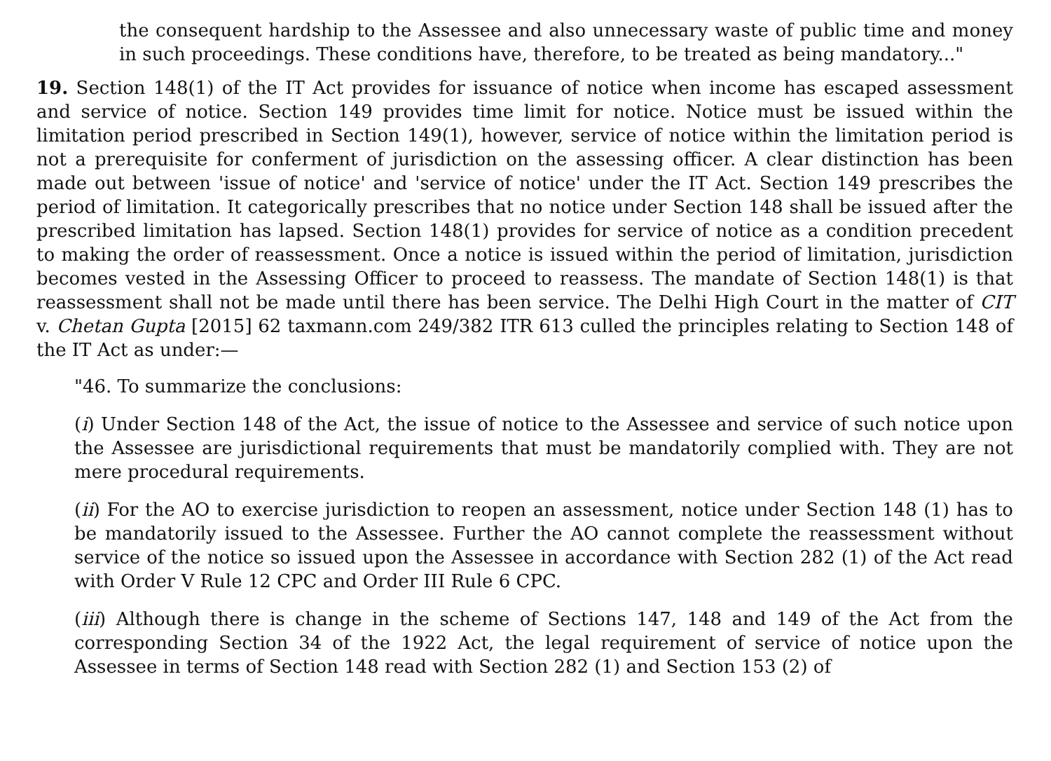the consequent hardship to the Assessee and also unnecessary waste of public time and money in such proceedings. These conditions have, therefore, to be treated as being mandatory..."
19. Section 148(1) of the IT Act provides for issuance of notice when income has escaped assessment and service of notice. Section 149 provides time limit for notice. Notice must be issued within the limitation period prescribed in Section 149(1), however, service of notice within the limitation period is not a prerequisite for conferment of jurisdiction on the assessing officer. A clear distinction has been made out between 'issue of notice' and 'service of notice' under the IT Act. Section 149 prescribes the period of limitation. It categorically prescribes that no notice under Section 148 shall be issued after the prescribed limitation has lapsed. Section 148(1) provides for service of notice as a condition precedent to making the order of reassessment. Once a notice is issued within the period of limitation, jurisdiction becomes vested in the Assessing Officer to proceed to reassess. The mandate of Section 148(1) is that reassessment shall not be made until there has been service. The Delhi High Court in the matter of CIT v. Chetan Gupta [2015] 62 taxmann.com 249/382 ITR 613 culled the principles relating to Section 148 of the IT Act as under:—
"46. To summarize the conclusions:
(i) Under Section 148 of the Act, the issue of notice to the Assessee and service of such notice upon the Assessee are jurisdictional requirements that must be mandatorily complied with. They are not mere procedural requirements.
(ii) For the AO to exercise jurisdiction to reopen an assessment, notice under Section 148 (1) has to be mandatorily issued to the Assessee. Further the AO cannot complete the reassessment without service of the notice so issued upon the Assessee in accordance with Section 282 (1) of the Act read with Order V Rule 12 CPC and Order III Rule 6 CPC.
(iii) Although there is change in the scheme of Sections 147, 148 and 149 of the Act from the corresponding Section 34 of the 1922 Act, the legal requirement of service of notice upon the Assessee in terms of Section 148 read with Section 282 (1) and Section 153 (2) of